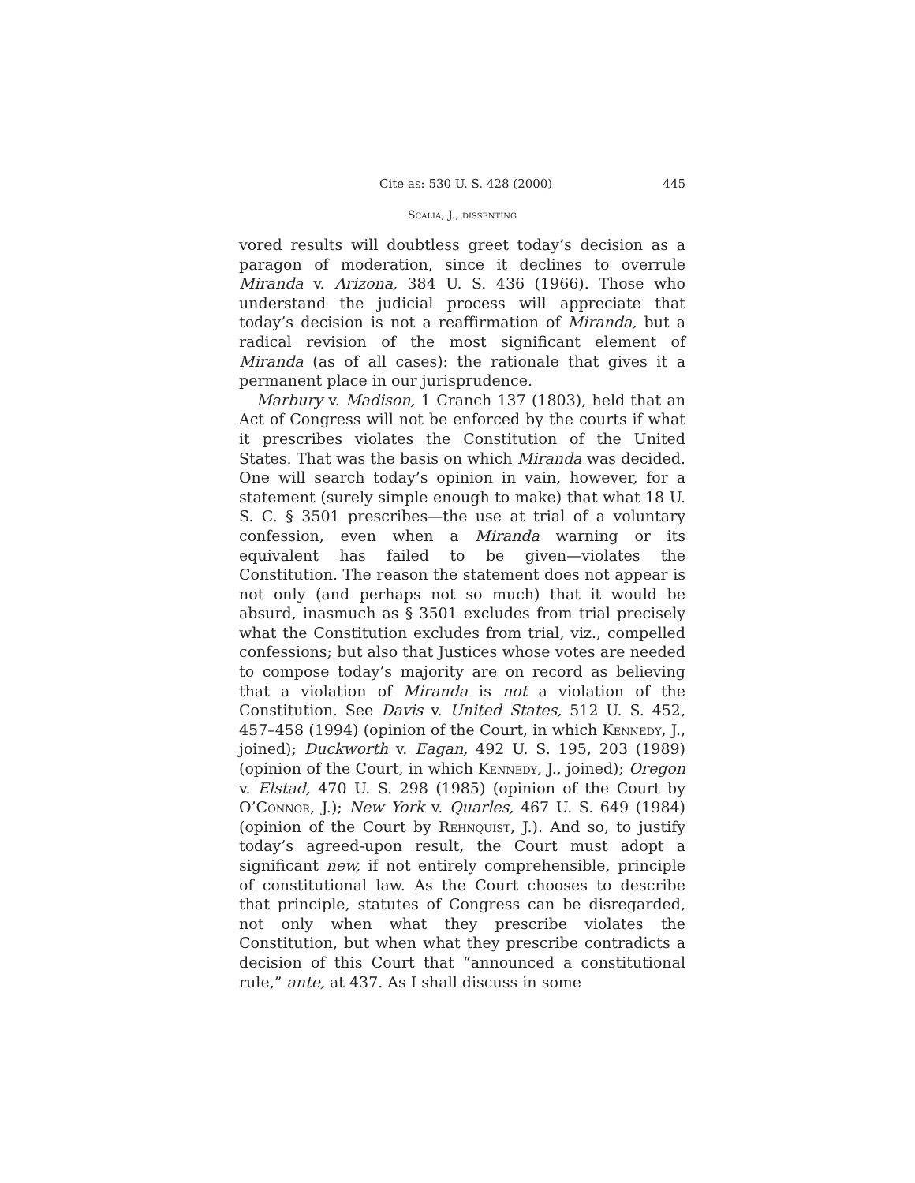Cite as: 530 U. S. 428 (2000) 445
Scalia, J., dissenting
vored results will doubtless greet today’s decision as a paragon of moderation, since it declines to overrule Miranda v. Arizona, 384 U. S. 436 (1966). Those who understand the judicial process will appreciate that today’s decision is not a reaffirmation of Miranda, but a radical revision of the most significant element of Miranda (as of all cases): the rationale that gives it a permanent place in our jurisprudence.
Marbury v. Madison, 1 Cranch 137 (1803), held that an Act of Congress will not be enforced by the courts if what it prescribes violates the Constitution of the United States. That was the basis on which Miranda was decided. One will search today’s opinion in vain, however, for a statement (surely simple enough to make) that what 18 U. S. C. § 3501 prescribes—the use at trial of a voluntary confession, even when a Miranda warning or its equivalent has failed to be given—violates the Constitution. The reason the statement does not appear is not only (and perhaps not so much) that it would be absurd, inasmuch as § 3501 excludes from trial precisely what the Constitution excludes from trial, viz., compelled confessions; but also that Justices whose votes are needed to compose today’s majority are on record as believing that a violation of Miranda is not a violation of the Constitution. See Davis v. United States, 512 U. S. 452, 457–458 (1994) (opinion of the Court, in which Kennedy, J., joined); Duckworth v. Eagan, 492 U. S. 195, 203 (1989) (opinion of the Court, in which Kennedy, J., joined); Oregon v. Elstad, 470 U. S. 298 (1985) (opinion of the Court by O’Connor, J.); New York v. Quarles, 467 U. S. 649 (1984) (opinion of the Court by Rehnquist, J.). And so, to justify today’s agreed-upon result, the Court must adopt a significant new, if not entirely comprehensible, principle of constitutional law. As the Court chooses to describe that principle, statutes of Congress can be disregarded, not only when what they prescribe violates the Constitution, but when what they prescribe contradicts a decision of this Court that “announced a constitutional rule,” ante, at 437. As I shall discuss in some